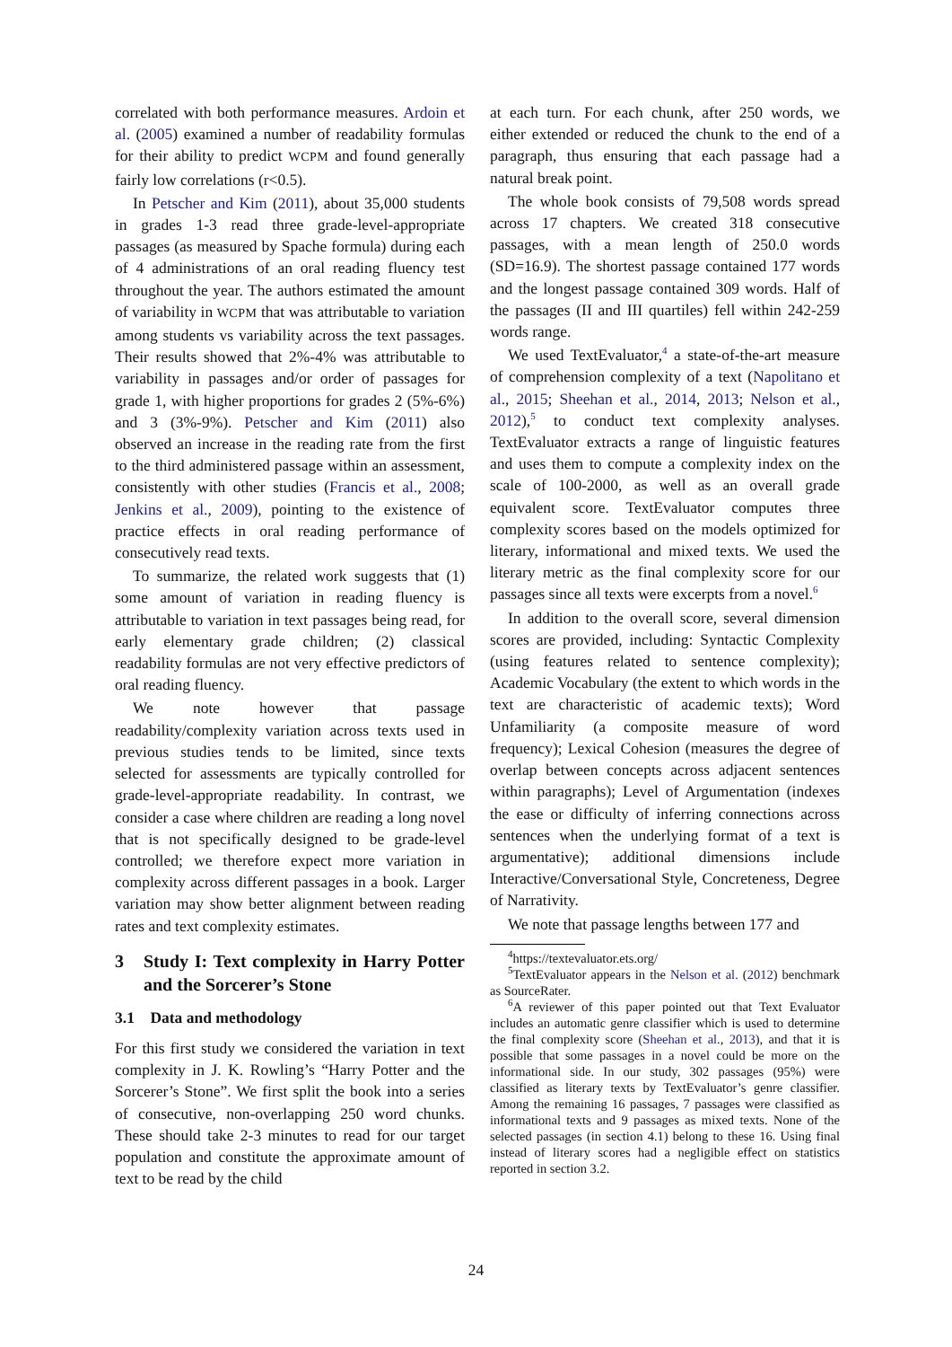correlated with both performance measures. Ardoin et al. (2005) examined a number of readability formulas for their ability to predict WCPM and found generally fairly low correlations (r<0.5).
In Petscher and Kim (2011), about 35,000 students in grades 1-3 read three grade-level-appropriate passages (as measured by Spache formula) during each of 4 administrations of an oral reading fluency test throughout the year. The authors estimated the amount of variability in WCPM that was attributable to variation among students vs variability across the text passages. Their results showed that 2%-4% was attributable to variability in passages and/or order of passages for grade 1, with higher proportions for grades 2 (5%-6%) and 3 (3%-9%). Petscher and Kim (2011) also observed an increase in the reading rate from the first to the third administered passage within an assessment, consistently with other studies (Francis et al., 2008; Jenkins et al., 2009), pointing to the existence of practice effects in oral reading performance of consecutively read texts.
To summarize, the related work suggests that (1) some amount of variation in reading fluency is attributable to variation in text passages being read, for early elementary grade children; (2) classical readability formulas are not very effective predictors of oral reading fluency.
We note however that passage readability/complexity variation across texts used in previous studies tends to be limited, since texts selected for assessments are typically controlled for grade-level-appropriate readability. In contrast, we consider a case where children are reading a long novel that is not specifically designed to be grade-level controlled; we therefore expect more variation in complexity across different passages in a book. Larger variation may show better alignment between reading rates and text complexity estimates.
3 Study I: Text complexity in Harry Potter and the Sorcerer’s Stone
3.1 Data and methodology
For this first study we considered the variation in text complexity in J. K. Rowling’s “Harry Potter and the Sorcerer’s Stone”. We first split the book into a series of consecutive, non-overlapping 250 word chunks. These should take 2-3 minutes to read for our target population and constitute the approximate amount of text to be read by the child
at each turn. For each chunk, after 250 words, we either extended or reduced the chunk to the end of a paragraph, thus ensuring that each passage had a natural break point.
The whole book consists of 79,508 words spread across 17 chapters. We created 318 consecutive passages, with a mean length of 250.0 words (SD=16.9). The shortest passage contained 177 words and the longest passage contained 309 words. Half of the passages (II and III quartiles) fell within 242-259 words range.
We used TextEvaluator,<sup>4</sup> a state-of-the-art measure of comprehension complexity of a text (Napolitano et al., 2015; Sheehan et al., 2014, 2013; Nelson et al., 2012),<sup>5</sup> to conduct text complexity analyses. TextEvaluator extracts a range of linguistic features and uses them to compute a complexity index on the scale of 100-2000, as well as an overall grade equivalent score. TextEvaluator computes three complexity scores based on the models optimized for literary, informational and mixed texts. We used the literary metric as the final complexity score for our passages since all texts were excerpts from a novel.<sup>6</sup>
In addition to the overall score, several dimension scores are provided, including: Syntactic Complexity (using features related to sentence complexity); Academic Vocabulary (the extent to which words in the text are characteristic of academic texts); Word Unfamiliarity (a composite measure of word frequency); Lexical Cohesion (measures the degree of overlap between concepts across adjacent sentences within paragraphs); Level of Argumentation (indexes the ease or difficulty of inferring connections across sentences when the underlying format of a text is argumentative); additional dimensions include Interactive/Conversational Style, Concreteness, Degree of Narrativity.
We note that passage lengths between 177 and
<sup>4</sup> https://textevaluator.ets.org/
<sup>5</sup> TextEvaluator appears in the Nelson et al. (2012) benchmark as SourceRater.
<sup>6</sup> A reviewer of this paper pointed out that Text Evaluator includes an automatic genre classifier which is used to determine the final complexity score (Sheehan et al., 2013), and that it is possible that some passages in a novel could be more on the informational side. In our study, 302 passages (95%) were classified as literary texts by TextEvaluator’s genre classifier. Among the remaining 16 passages, 7 passages were classified as informational texts and 9 passages as mixed texts. None of the selected passages (in section 4.1) belong to these 16. Using final instead of literary scores had a negligible effect on statistics reported in section 3.2.
24